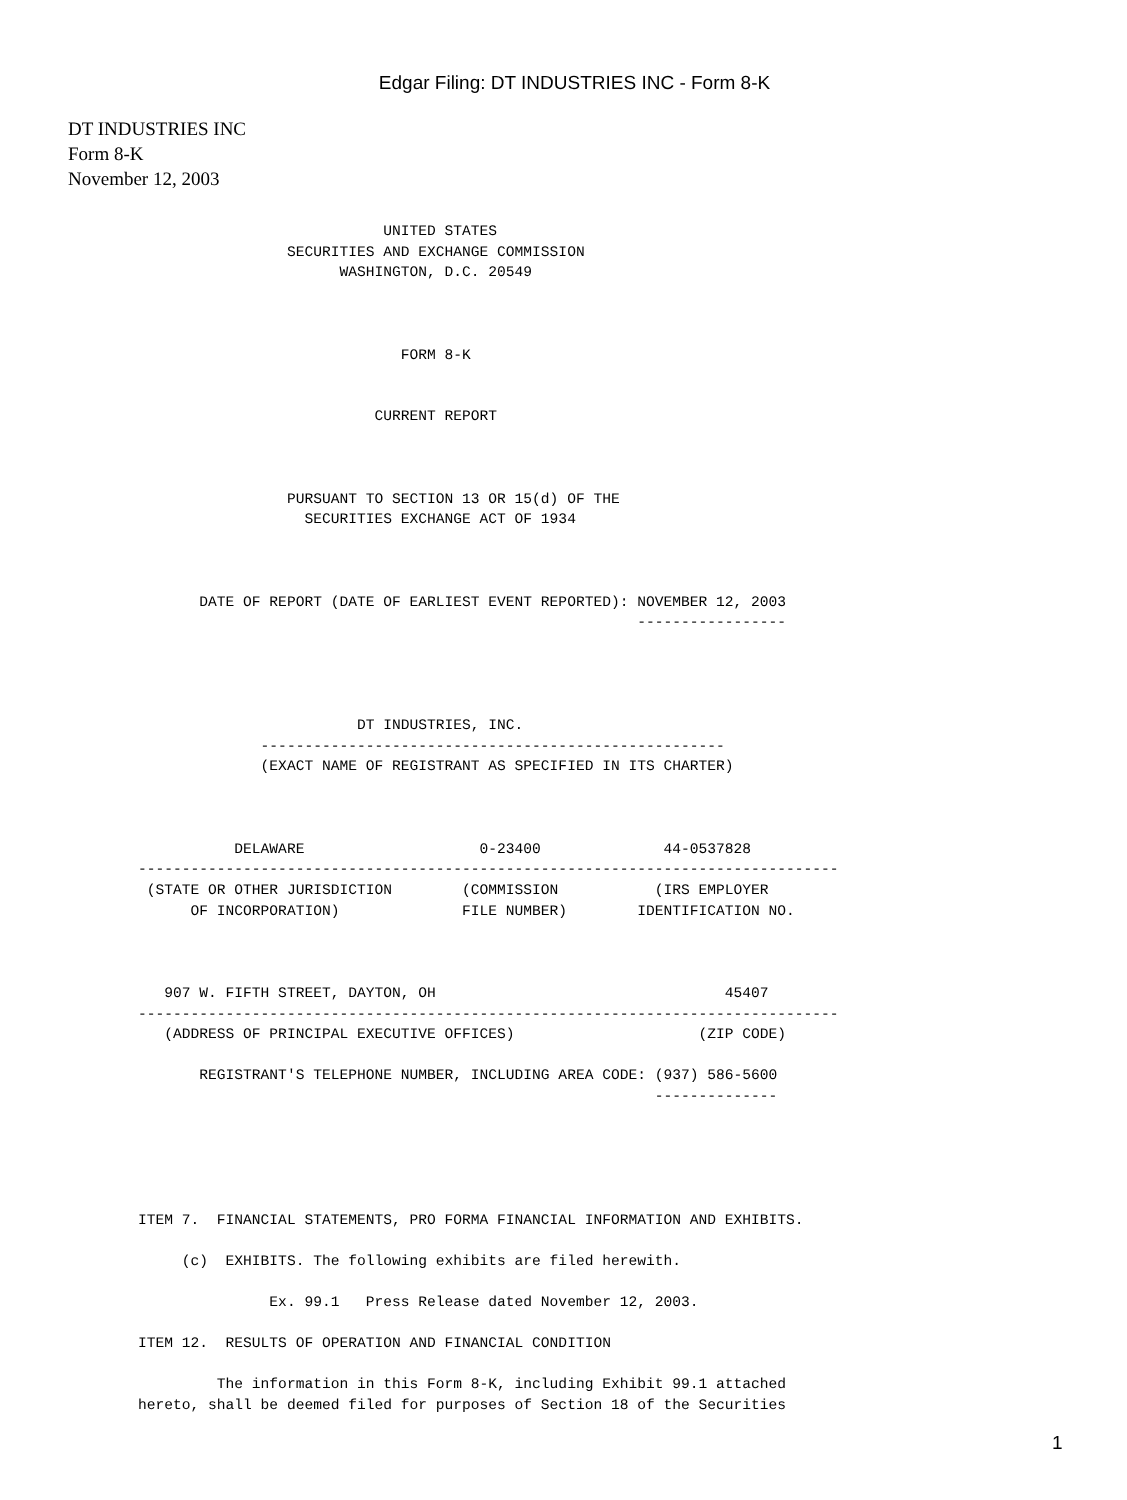Edgar Filing: DT INDUSTRIES INC - Form 8-K
DT INDUSTRIES INC
Form 8-K
November 12, 2003
                            UNITED STATES
                 SECURITIES AND EXCHANGE COMMISSION
                       WASHINGTON, D.C. 20549



                              FORM 8-K


                           CURRENT REPORT



                 PURSUANT TO SECTION 13 OR 15(d) OF THE
                   SECURITIES EXCHANGE ACT OF 1934



       DATE OF REPORT (DATE OF EARLIEST EVENT REPORTED): NOVEMBER 12, 2003
                                                         -----------------




                         DT INDUSTRIES, INC.
              -----------------------------------------------------
              (EXACT NAME OF REGISTRANT AS SPECIFIED IN ITS CHARTER)



           DELAWARE                    0-23400              44-0537828
--------------------------------------------------------------------------------
 (STATE OR OTHER JURISDICTION        (COMMISSION           (IRS EMPLOYER
      OF INCORPORATION)              FILE NUMBER)        IDENTIFICATION NO.



   907 W. FIFTH STREET, DAYTON, OH                                 45407
--------------------------------------------------------------------------------
   (ADDRESS OF PRINCIPAL EXECUTIVE OFFICES)                     (ZIP CODE)

       REGISTRANT'S TELEPHONE NUMBER, INCLUDING AREA CODE: (937) 586-5600
                                                           --------------





ITEM 7.  FINANCIAL STATEMENTS, PRO FORMA FINANCIAL INFORMATION AND EXHIBITS.

     (c)  EXHIBITS. The following exhibits are filed herewith.

               Ex. 99.1   Press Release dated November 12, 2003.

ITEM 12.  RESULTS OF OPERATION AND FINANCIAL CONDITION

         The information in this Form 8-K, including Exhibit 99.1 attached
hereto, shall be deemed filed for purposes of Section 18 of the Securities
1